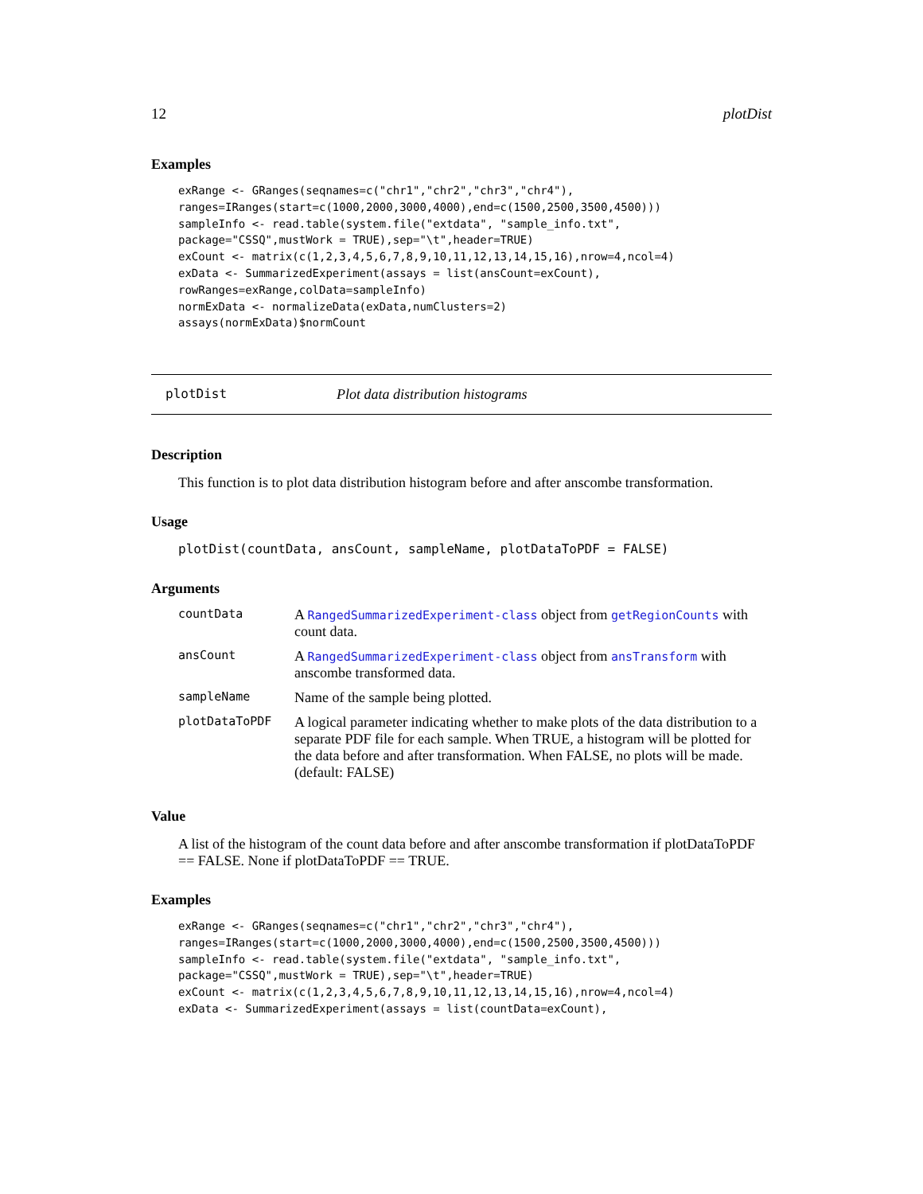12 plotDist
Examples
exRange <- GRanges(seqnames=c("chr1","chr2","chr3","chr4"),
ranges=IRanges(start=c(1000,2000,3000,4000),end=c(1500,2500,3500,4500)))
sampleInfo <- read.table(system.file("extdata", "sample_info.txt",
package="CSSQ",mustWork = TRUE),sep="\t",header=TRUE)
exCount <- matrix(c(1,2,3,4,5,6,7,8,9,10,11,12,13,14,15,16),nrow=4,ncol=4)
exData <- SummarizedExperiment(assays = list(ansCount=exCount),
rowRanges=exRange,colData=sampleInfo)
normExData <- normalizeData(exData,numClusters=2)
assays(normExData)$normCount
plotDist Plot data distribution histograms
Description
This function is to plot data distribution histogram before and after anscombe transformation.
Usage
plotDist(countData, ansCount, sampleName, plotDataToPDF = FALSE)
Arguments
| countData | A RangedSummarizedExperiment-class object from getRegionCounts with count data. |
| ansCount | A RangedSummarizedExperiment-class object from ansTransform with anscombe transformed data. |
| sampleName | Name of the sample being plotted. |
| plotDataToPDF | A logical parameter indicating whether to make plots of the data distribution to a separate PDF file for each sample. When TRUE, a histogram will be plotted for the data before and after transformation. When FALSE, no plots will be made. (default: FALSE) |
Value
A list of the histogram of the count data before and after anscombe transformation if plotDataToPDF == FALSE. None if plotDataToPDF == TRUE.
Examples
exRange <- GRanges(seqnames=c("chr1","chr2","chr3","chr4"),
ranges=IRanges(start=c(1000,2000,3000,4000),end=c(1500,2500,3500,4500)))
sampleInfo <- read.table(system.file("extdata", "sample_info.txt",
package="CSSQ",mustWork = TRUE),sep="\t",header=TRUE)
exCount <- matrix(c(1,2,3,4,5,6,7,8,9,10,11,12,13,14,15,16),nrow=4,ncol=4)
exData <- SummarizedExperiment(assays = list(countData=exCount),